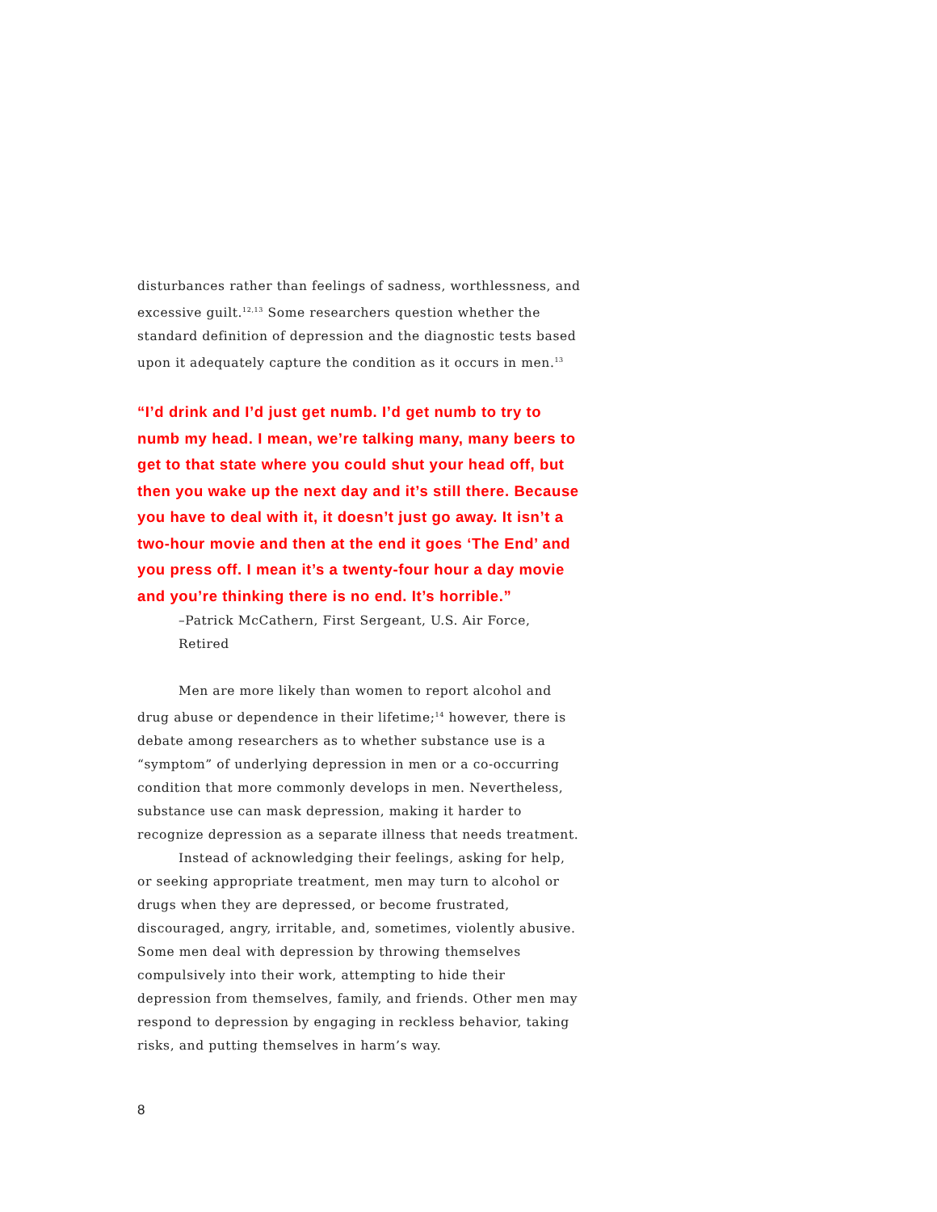disturbances rather than feelings of sadness, worthlessness, and excessive guilt.<sup>12,13</sup> Some researchers question whether the standard definition of depression and the diagnostic tests based upon it adequately capture the condition as it occurs in men.<sup>13</sup>
“I’d drink and I’d just get numb. I’d get numb to try to numb my head. I mean, we’re talking many, many beers to get to that state where you could shut your head off, but then you wake up the next day and it’s still there. Because you have to deal with it, it doesn’t just go away. It isn’t a two-hour movie and then at the end it goes ‘The End’ and you press off. I mean it’s a twenty-four hour a day movie and you’re thinking there is no end. It’s horrible.”
–Patrick McCathern, First Sergeant, U.S. Air Force, Retired
Men are more likely than women to report alcohol and drug abuse or dependence in their lifetime;<sup>14</sup> however, there is debate among researchers as to whether substance use is a “symptom” of underlying depression in men or a co-occurring condition that more commonly develops in men. Nevertheless, substance use can mask depression, making it harder to recognize depression as a separate illness that needs treatment.
Instead of acknowledging their feelings, asking for help, or seeking appropriate treatment, men may turn to alcohol or drugs when they are depressed, or become frustrated, discouraged, angry, irritable, and, sometimes, violently abusive. Some men deal with depression by throwing themselves compulsively into their work, attempting to hide their depression from themselves, family, and friends. Other men may respond to depression by engaging in reckless behavior, taking risks, and putting themselves in harm’s way.
8